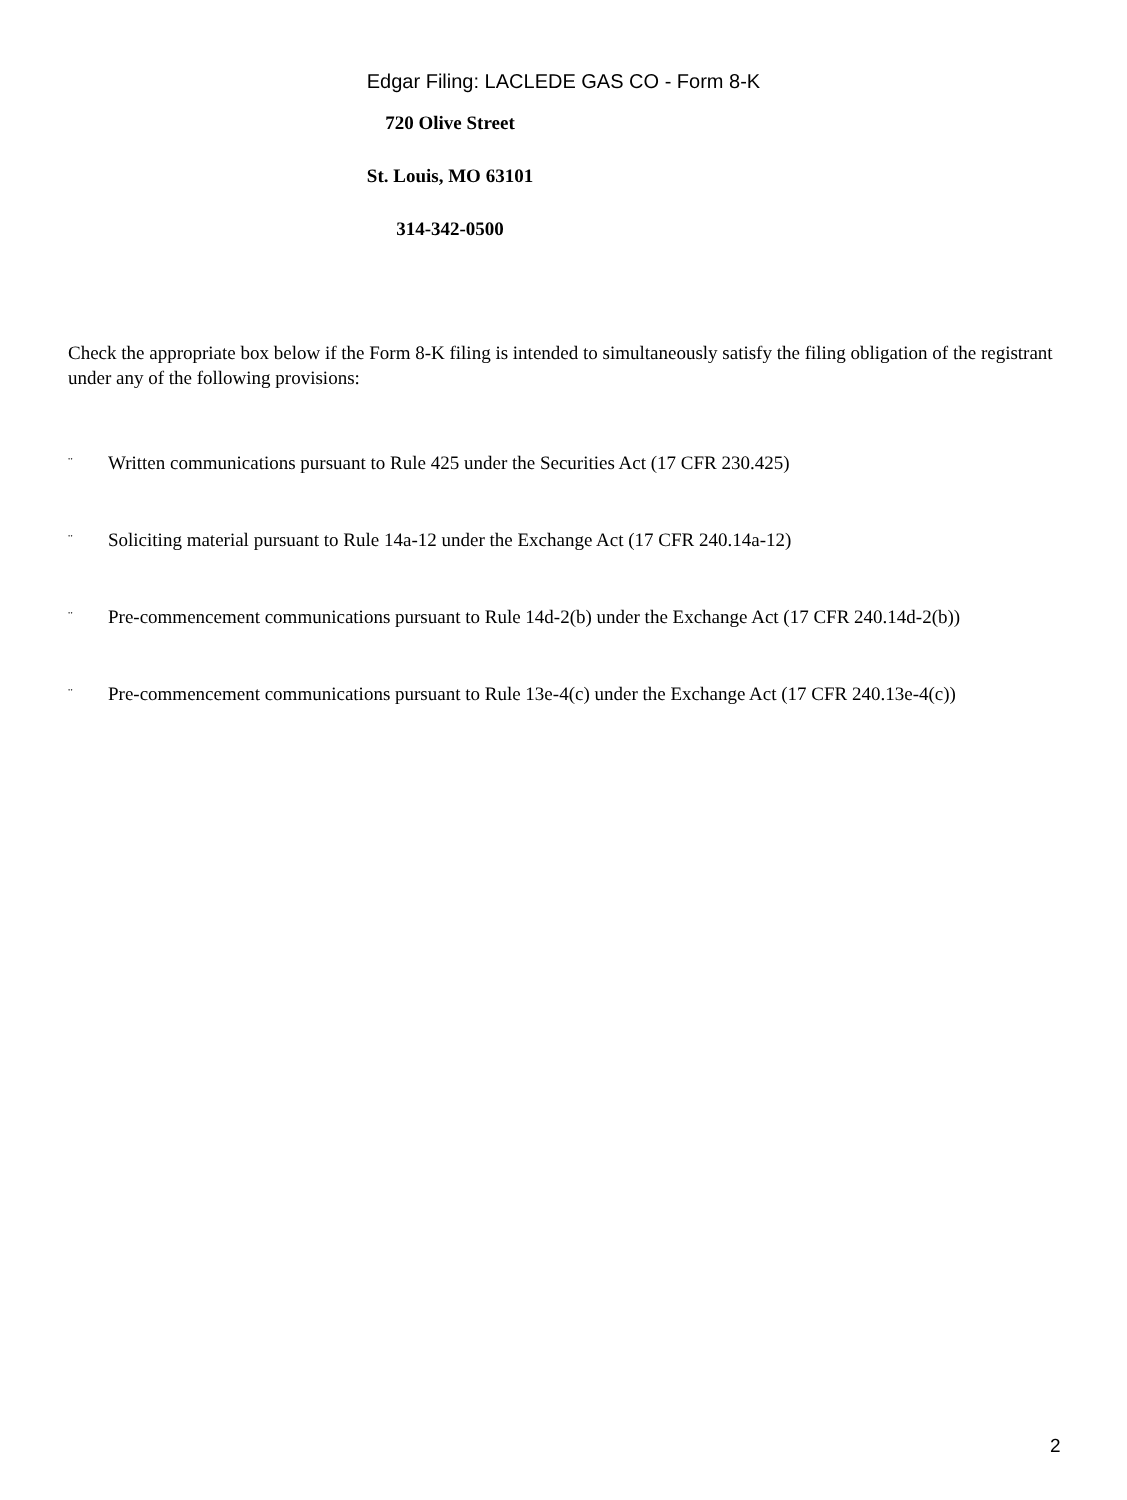Edgar Filing: LACLEDE GAS CO - Form 8-K
720 Olive Street
St. Louis, MO 63101
314-342-0500
Check the appropriate box below if the Form 8-K filing is intended to simultaneously satisfy the filing obligation of the registrant under any of the following provisions:
¨ Written communications pursuant to Rule 425 under the Securities Act (17 CFR 230.425)
¨ Soliciting material pursuant to Rule 14a-12 under the Exchange Act (17 CFR 240.14a-12)
¨ Pre-commencement communications pursuant to Rule 14d-2(b) under the Exchange Act (17 CFR 240.14d-2(b))
¨ Pre-commencement communications pursuant to Rule 13e-4(c) under the Exchange Act (17 CFR 240.13e-4(c))
2